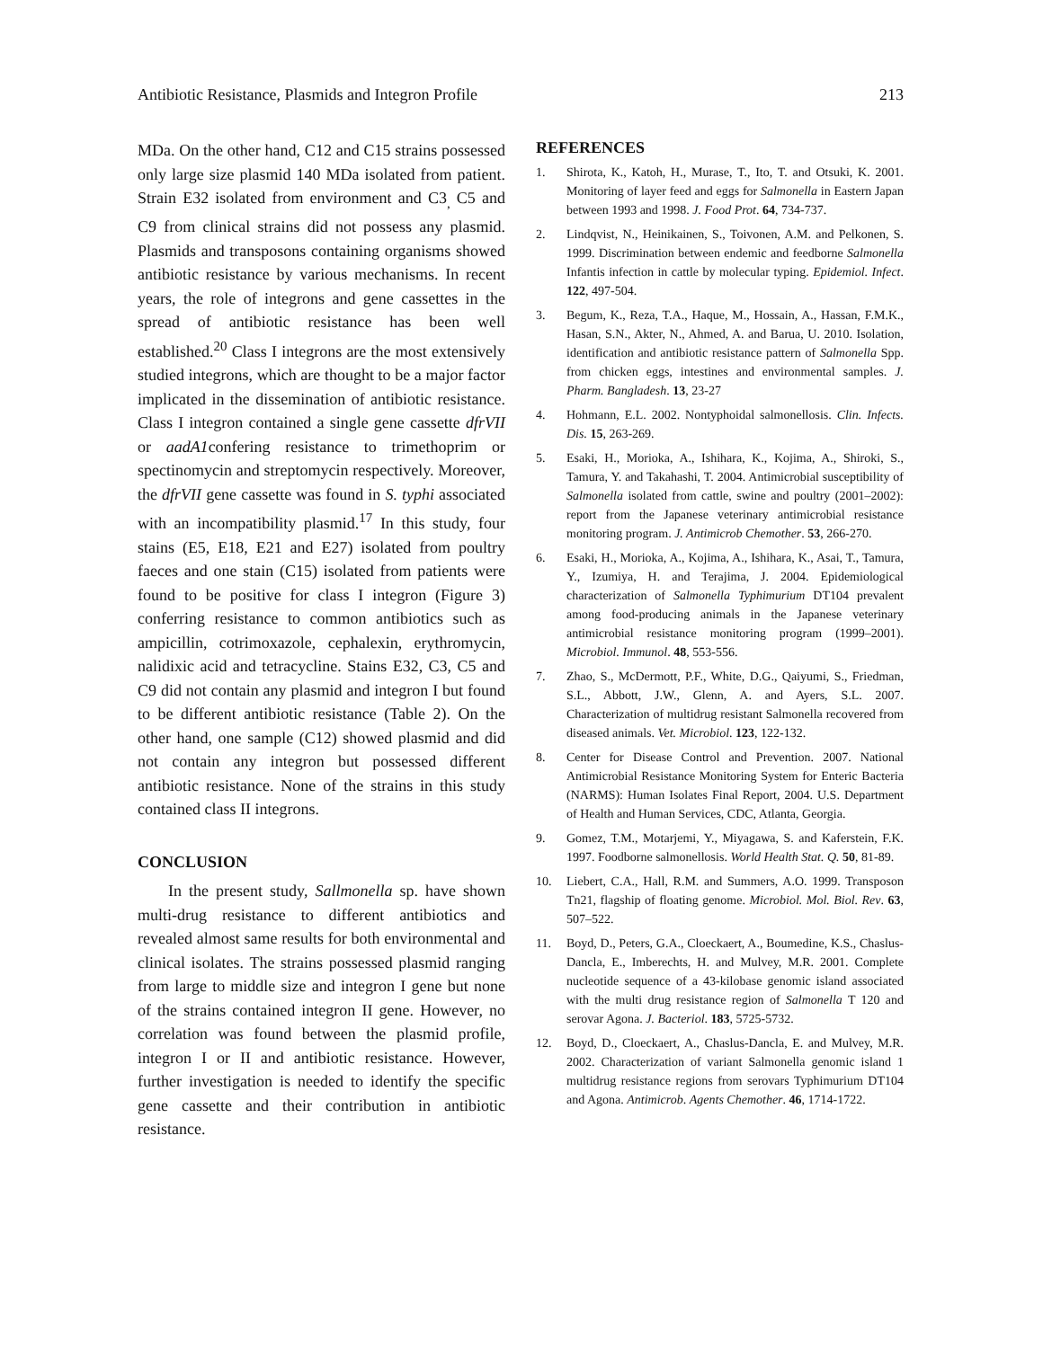Antibiotic Resistance, Plasmids and Integron Profile 213
MDa. On the other hand, C12 and C15 strains possessed only large size plasmid 140 MDa isolated from patient. Strain E32 isolated from environment and C3<sub>,</sub> C5 and C9 from clinical strains did not possess any plasmid. Plasmids and transposons containing organisms showed antibiotic resistance by various mechanisms. In recent years, the role of integrons and gene cassettes in the spread of antibiotic resistance has been well established.<sup>20</sup> Class I integrons are the most extensively studied integrons, which are thought to be a major factor implicated in the dissemination of antibiotic resistance. Class I integron contained a single gene cassette dfrVII or aadA1confering resistance to trimethoprim or spectinomycin and streptomycin respectively. Moreover, the dfrVII gene cassette was found in S. typhi associated with an incompatibility plasmid.<sup>17</sup> In this study, four stains (E5, E18, E21 and E27) isolated from poultry faeces and one stain (C15) isolated from patients were found to be positive for class I integron (Figure 3) conferring resistance to common antibiotics such as ampicillin, cotrimoxazole, cephalexin, erythromycin, nalidixic acid and tetracycline. Stains E32, C3, C5 and C9 did not contain any plasmid and integron I but found to be different antibiotic resistance (Table 2). On the other hand, one sample (C12) showed plasmid and did not contain any integron but possessed different antibiotic resistance. None of the strains in this study contained class II integrons.
CONCLUSION
In the present study, Sallmonella sp. have shown multi-drug resistance to different antibiotics and revealed almost same results for both environmental and clinical isolates. The strains possessed plasmid ranging from large to middle size and integron I gene but none of the strains contained integron II gene. However, no correlation was found between the plasmid profile, integron I or II and antibiotic resistance. However, further investigation is needed to identify the specific gene cassette and their contribution in antibiotic resistance.
REFERENCES
1. Shirota, K., Katoh, H., Murase, T., Ito, T. and Otsuki, K. 2001. Monitoring of layer feed and eggs for Salmonella in Eastern Japan between 1993 and 1998. J. Food Prot. 64, 734-737.
2. Lindqvist, N., Heinikainen, S., Toivonen, A.M. and Pelkonen, S. 1999. Discrimination between endemic and feedborne Salmonella Infantis infection in cattle by molecular typing. Epidemiol. Infect. 122, 497-504.
3. Begum, K., Reza, T.A., Haque, M., Hossain, A., Hassan, F.M.K., Hasan, S.N., Akter, N., Ahmed, A. and Barua, U. 2010. Isolation, identification and antibiotic resistance pattern of Salmonella Spp. from chicken eggs, intestines and environmental samples. J. Pharm. Bangladesh. 13, 23-27
4. Hohmann, E.L. 2002. Nontyphoidal salmonellosis. Clin. Infects. Dis. 15, 263-269.
5. Esaki, H., Morioka, A., Ishihara, K., Kojima, A., Shiroki, S., Tamura, Y. and Takahashi, T. 2004. Antimicrobial susceptibility of Salmonella isolated from cattle, swine and poultry (2001–2002): report from the Japanese veterinary antimicrobial resistance monitoring program. J. Antimicrob Chemother. 53, 266-270.
6. Esaki, H., Morioka, A., Kojima, A., Ishihara, K., Asai, T., Tamura, Y., Izumiya, H. and Terajima, J. 2004. Epidemiological characterization of Salmonella Typhimurium DT104 prevalent among food-producing animals in the Japanese veterinary antimicrobial resistance monitoring program (1999–2001). Microbiol. Immunol. 48, 553-556.
7. Zhao, S., McDermott, P.F., White, D.G., Qaiyumi, S., Friedman, S.L., Abbott, J.W., Glenn, A. and Ayers, S.L. 2007. Characterization of multidrug resistant Salmonella recovered from diseased animals. Vet. Microbiol. 123, 122-132.
8. Center for Disease Control and Prevention. 2007. National Antimicrobial Resistance Monitoring System for Enteric Bacteria (NARMS): Human Isolates Final Report, 2004. U.S. Department of Health and Human Services, CDC, Atlanta, Georgia.
9. Gomez, T.M., Motarjemi, Y., Miyagawa, S. and Kaferstein, F.K. 1997. Foodborne salmonellosis. World Health Stat. Q. 50, 81-89.
10. Liebert, C.A., Hall, R.M. and Summers, A.O. 1999. Transposon Tn21, flagship of floating genome. Microbiol. Mol. Biol. Rev. 63, 507–522.
11. Boyd, D., Peters, G.A., Cloeckaert, A., Boumedine, K.S., Chaslus-Dancla, E., Imberechts, H. and Mulvey, M.R. 2001. Complete nucleotide sequence of a 43-kilobase genomic island associated with the multi drug resistance region of Salmonella T 120 and serovar Agona. J. Bacteriol. 183, 5725-5732.
12. Boyd, D., Cloeckaert, A., Chaslus-Dancla, E. and Mulvey, M.R. 2002. Characterization of variant Salmonella genomic island 1 multidrug resistance regions from serovars Typhimurium DT104 and Agona. Antimicrob. Agents Chemother. 46, 1714-1722.